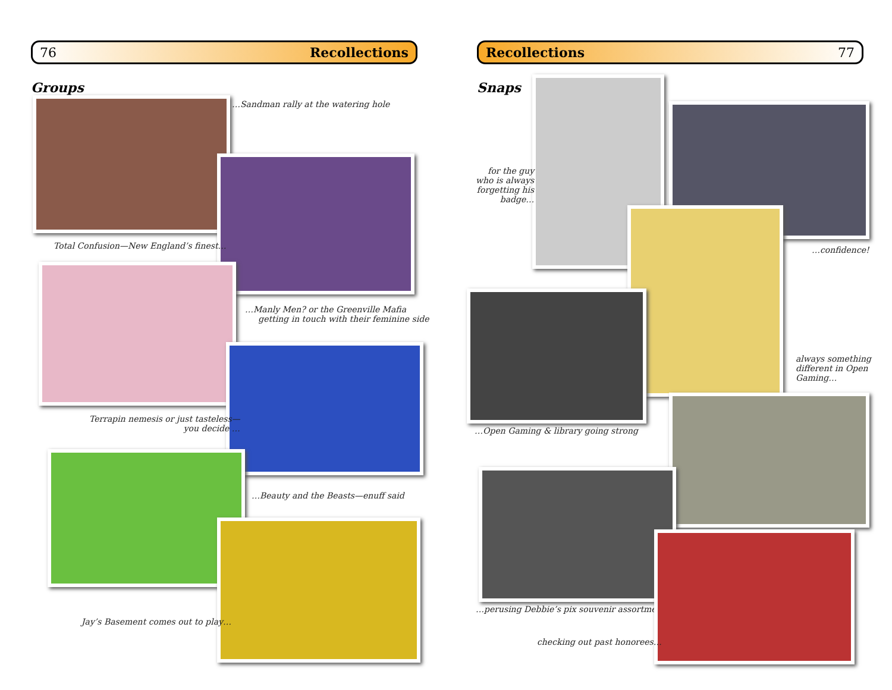76 Recollections
Groups
…Sandman rally at the watering hole
Total Confusion—New England’s finest…
…Manly Men? or the Greenville Mafia
getting in touch with their feminine side
Terrapin nemesis or just tasteless—
you decide …
…Beauty and the Beasts—enuff said
Jay’s Basement comes out to play…
Recollections 77
Snaps
for the guy
who is always
forgetting his
badge…
…confidence!
always something
different in Open
Gaming…
…Open Gaming & library going strong
…perusing Debbie’s pix souvenir assortment
checking out past honorees…